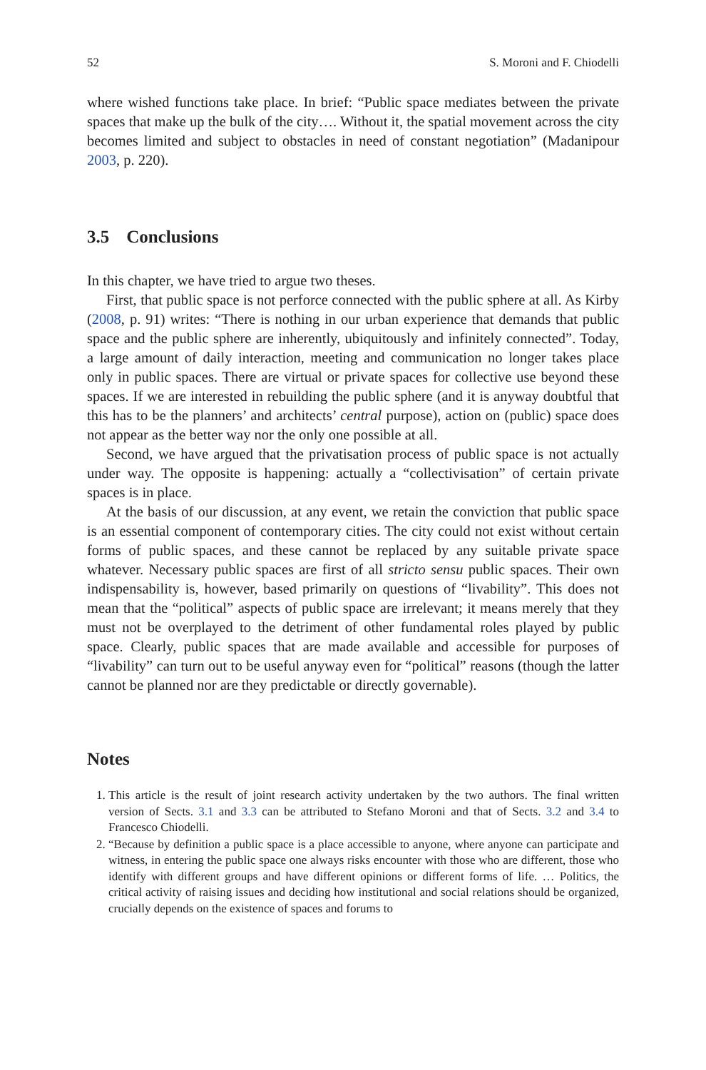52 S. Moroni and F. Chiodelli
where wished functions take place. In brief: “Public space mediates between the private spaces that make up the bulk of the city…. Without it, the spatial movement across the city becomes limited and subject to obstacles in need of constant negotiation” (Madanipour 2003, p. 220).
3.5 Conclusions
In this chapter, we have tried to argue two theses.
First, that public space is not perforce connected with the public sphere at all. As Kirby (2008, p. 91) writes: “There is nothing in our urban experience that demands that public space and the public sphere are inherently, ubiquitously and infinitely connected”. Today, a large amount of daily interaction, meeting and communication no longer takes place only in public spaces. There are virtual or private spaces for collective use beyond these spaces. If we are interested in rebuilding the public sphere (and it is anyway doubtful that this has to be the planners’ and architects’ central purpose), action on (public) space does not appear as the better way nor the only one possible at all.
Second, we have argued that the privatisation process of public space is not actually under way. The opposite is happening: actually a “collectivisation” of certain private spaces is in place.
At the basis of our discussion, at any event, we retain the conviction that public space is an essential component of contemporary cities. The city could not exist without certain forms of public spaces, and these cannot be replaced by any suitable private space whatever. Necessary public spaces are first of all stricto sensu public spaces. Their own indispensability is, however, based primarily on questions of “livability”. This does not mean that the “political” aspects of public space are irrelevant; it means merely that they must not be overplayed to the detriment of other fundamental roles played by public space. Clearly, public spaces that are made available and accessible for purposes of “livability” can turn out to be useful anyway even for “political” reasons (though the latter cannot be planned nor are they predictable or directly governable).
Notes
1. This article is the result of joint research activity undertaken by the two authors. The final written version of Sects. 3.1 and 3.3 can be attributed to Stefano Moroni and that of Sects. 3.2 and 3.4 to Francesco Chiodelli.
2. “Because by definition a public space is a place accessible to anyone, where anyone can participate and witness, in entering the public space one always risks encounter with those who are different, those who identify with different groups and have different opinions or different forms of life. … Politics, the critical activity of raising issues and deciding how institutional and social relations should be organized, crucially depends on the existence of spaces and forums to